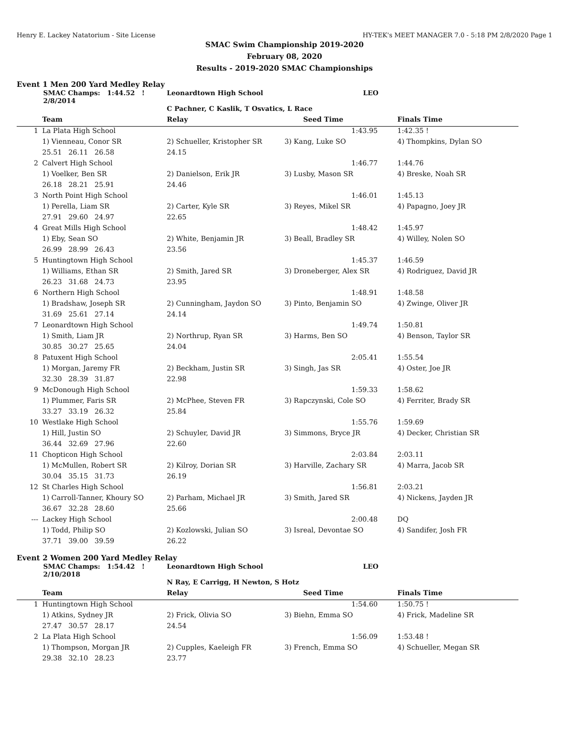Henry E. Lackey Natatorium - Site License HY-TEK's MEET MANAGER 7.0 - 5:18 PM 2/8/2020 Page 1
SMAC Swim Championship 2019-2020
February 08, 2020
Results - 2019-2020 SMAC Championships
Event 1 Men 200 Yard Medley Relay
| | SMAC Champs: 1:44.52 ! 2/8/2014 | Leonardtown High School | | LEO | |
| | | C Pachner, C Kaslik, T Osvatics, L Race | | | |
| | Team | Relay | Seed Time | | Finals Time |
| 1 | La Plata High School | | 1:43.95 | 1:42.35 ! |
| | 1) Vienneau, Conor SR | 2) Schueller, Kristopher SR | 3) Kang, Luke SO | 4) Thompkins, Dylan SO |
| | 25.51 26.11 26.58 | 24.15 | | |
| 2 | Calvert High School | | 1:46.77 | 1:44.76 |
| | 1) Voelker, Ben SR | 2) Danielson, Erik JR | 3) Lusby, Mason SR | 4) Breske, Noah SR |
| | 26.18 28.21 25.91 | 24.46 | | |
| 3 | North Point High School | | 1:46.01 | 1:45.13 |
| | 1) Perella, Liam SR | 2) Carter, Kyle SR | 3) Reyes, Mikel SR | 4) Papagno, Joey JR |
| | 27.91 29.60 24.97 | 22.65 | | |
| 4 | Great Mills High School | | 1:48.42 | 1:45.97 |
| | 1) Eby, Sean SO | 2) White, Benjamin JR | 3) Beall, Bradley SR | 4) Willey, Nolen SO |
| | 26.99 28.99 26.43 | 23.56 | | |
| 5 | Huntingtown High School | | 1:45.37 | 1:46.59 |
| | 1) Williams, Ethan SR | 2) Smith, Jared SR | 3) Droneberger, Alex SR | 4) Rodriguez, David JR |
| | 26.23 31.68 24.73 | 23.95 | | |
| 6 | Northern High School | | 1:48.91 | 1:48.58 |
| | 1) Bradshaw, Joseph SR | 2) Cunningham, Jaydon SO | 3) Pinto, Benjamin SO | 4) Zwinge, Oliver JR |
| | 31.69 25.61 27.14 | 24.14 | | |
| 7 | Leonardtown High School | | 1:49.74 | 1:50.81 |
| | 1) Smith, Liam JR | 2) Northrup, Ryan SR | 3) Harms, Ben SO | 4) Benson, Taylor SR |
| | 30.85 30.27 25.65 | 24.04 | | |
| 8 | Patuxent High School | | 2:05.41 | 1:55.54 |
| | 1) Morgan, Jaremy FR | 2) Beckham, Justin SR | 3) Singh, Jas SR | 4) Oster, Joe JR |
| | 32.30 28.39 31.87 | 22.98 | | |
| 9 | McDonough High School | | 1:59.33 | 1:58.62 |
| | 1) Plummer, Faris SR | 2) McPhee, Steven FR | 3) Rapczynski, Cole SO | 4) Ferriter, Brady SR |
| | 33.27 33.19 26.32 | 25.84 | | |
| 10 | Westlake High School | | 1:55.76 | 1:59.69 |
| | 1) Hill, Justin SO | 2) Schuyler, David JR | 3) Simmons, Bryce JR | 4) Decker, Christian SR |
| | 36.44 32.69 27.96 | 22.60 | | |
| 11 | Chopticon High School | | 2:03.84 | 2:03.11 |
| | 1) McMullen, Robert SR | 2) Kilroy, Dorian SR | 3) Harville, Zachary SR | 4) Marra, Jacob SR |
| | 30.04 35.15 31.73 | 26.19 | | |
| 12 | St Charles High School | | 1:56.81 | 2:03.21 |
| | 1) Carroll-Tanner, Khoury SO | 2) Parham, Michael JR | 3) Smith, Jared SR | 4) Nickens, Jayden JR |
| | 36.67 32.28 28.60 | 25.66 | | |
| --- | Lackey High School | | 2:00.48 | DQ |
| | 1) Todd, Philip SO | 2) Kozlowski, Julian SO | 3) Isreal, Devontae SO | 4) Sandifer, Josh FR |
| | 37.71 39.00 39.59 | 26.22 | | |
Event 2 Women 200 Yard Medley Relay
| | SMAC Champs: 1:54.42 ! 2/10/2018 | Leonardtown High School | | LEO | |
| | | N Ray, E Carrigg, H Newton, S Hotz | | | |
| | Team | Relay | Seed Time | | Finals Time |
| 1 | Huntingtown High School | | 1:54.60 | 1:50.75 ! |
| | 1) Atkins, Sydney JR | 2) Frick, Olivia SO | 3) Biehn, Emma SO | 4) Frick, Madeline SR |
| | 27.47 30.57 28.17 | 24.54 | | |
| 2 | La Plata High School | | 1:56.09 | 1:53.48 ! |
| | 1) Thompson, Morgan JR | 2) Cupples, Kaeleigh FR | 3) French, Emma SO | 4) Schueller, Megan SR |
| | 29.38 32.10 28.23 | 23.77 | | |